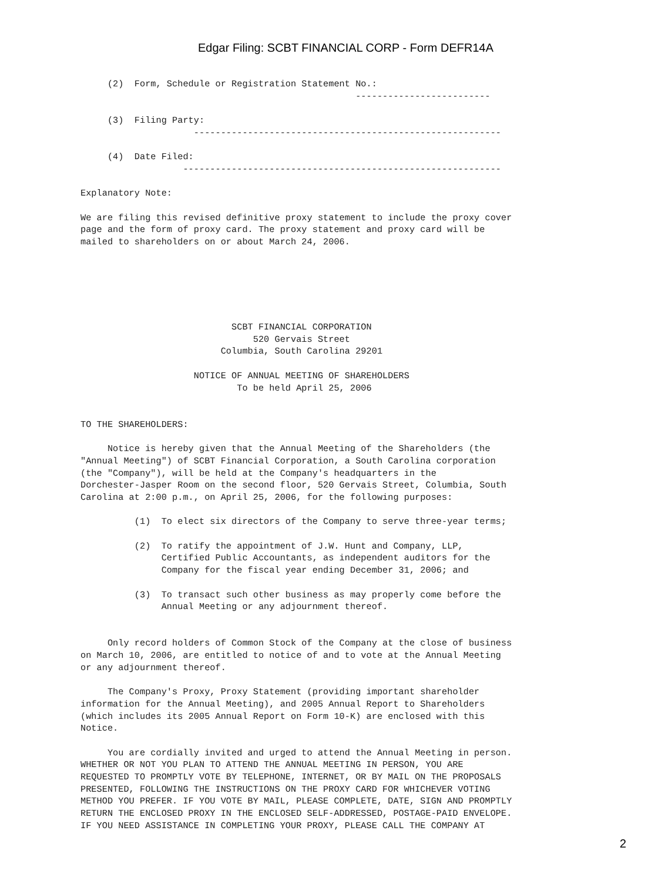Edgar Filing: SCBT FINANCIAL CORP - Form DEFR14A
     (2)  Form, Schedule or Registration Statement No.:
                                                   -------------------------

     (3)  Filing Party:
                     ---------------------------------------------------------

     (4)  Date Filed:
                   -----------------------------------------------------------

Explanatory Note:

We are filing this revised definitive proxy statement to include the proxy cover
page and the form of proxy card. The proxy statement and proxy card will be
mailed to shareholders on or about March 24, 2006.






                            SCBT FINANCIAL CORPORATION
                                520 Gervais Street
                          Columbia, South Carolina 29201

                     NOTICE OF ANNUAL MEETING OF SHAREHOLDERS
                             To be held April 25, 2006


TO THE SHAREHOLDERS:

     Notice is hereby given that the Annual Meeting of the Shareholders (the
"Annual Meeting") of SCBT Financial Corporation, a South Carolina corporation
(the "Company"), will be held at the Company's headquarters in the
Dorchester-Jasper Room on the second floor, 520 Gervais Street, Columbia, South
Carolina at 2:00 p.m., on April 25, 2006, for the following purposes:

          (1)  To elect six directors of the Company to serve three-year terms;

          (2)  To ratify the appointment of J.W. Hunt and Company, LLP,
               Certified Public Accountants, as independent auditors for the
               Company for the fiscal year ending December 31, 2006; and

          (3)  To transact such other business as may properly come before the
               Annual Meeting or any adjournment thereof.


     Only record holders of Common Stock of the Company at the close of business
on March 10, 2006, are entitled to notice of and to vote at the Annual Meeting
or any adjournment thereof.

     The Company's Proxy, Proxy Statement (providing important shareholder
information for the Annual Meeting), and 2005 Annual Report to Shareholders
(which includes its 2005 Annual Report on Form 10-K) are enclosed with this
Notice.

     You are cordially invited and urged to attend the Annual Meeting in person.
WHETHER OR NOT YOU PLAN TO ATTEND THE ANNUAL MEETING IN PERSON, YOU ARE
REQUESTED TO PROMPTLY VOTE BY TELEPHONE, INTERNET, OR BY MAIL ON THE PROPOSALS
PRESENTED, FOLLOWING THE INSTRUCTIONS ON THE PROXY CARD FOR WHICHEVER VOTING
METHOD YOU PREFER. IF YOU VOTE BY MAIL, PLEASE COMPLETE, DATE, SIGN AND PROMPTLY
RETURN THE ENCLOSED PROXY IN THE ENCLOSED SELF-ADDRESSED, POSTAGE-PAID ENVELOPE.
IF YOU NEED ASSISTANCE IN COMPLETING YOUR PROXY, PLEASE CALL THE COMPANY AT
2